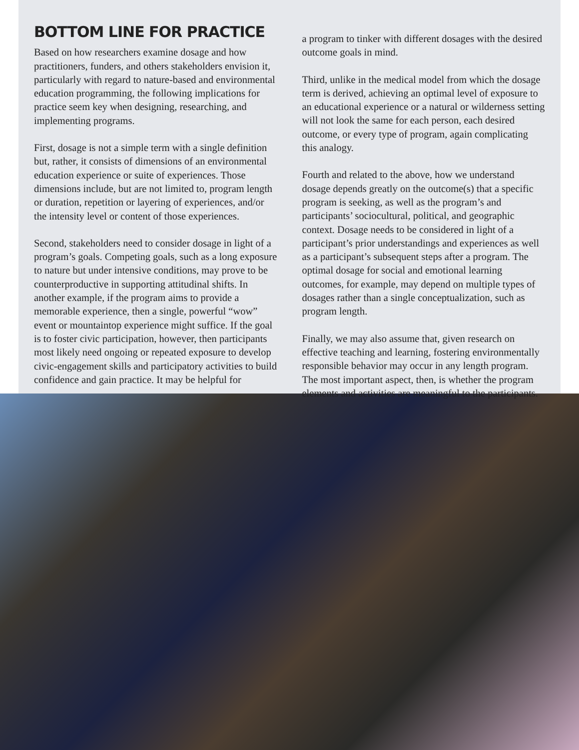BOTTOM LINE FOR PRACTICE
Based on how researchers examine dosage and how practitioners, funders, and others stakeholders envision it, particularly with regard to nature-based and environmental education programming, the following implications for practice seem key when designing, researching, and implementing programs.
First, dosage is not a simple term with a single definition but, rather, it consists of dimensions of an environmental education experience or suite of experiences. Those dimensions include, but are not limited to, program length or duration, repetition or layering of experiences, and/or the intensity level or content of those experiences.
Second, stakeholders need to consider dosage in light of a program’s goals. Competing goals, such as a long exposure to nature but under intensive conditions, may prove to be counterproductive in supporting attitudinal shifts. In another example, if the program aims to provide a memorable experience, then a single, powerful “wow” event or mountaintop experience might suffice. If the goal is to foster civic participation, however, then participants most likely need ongoing or repeated exposure to develop civic-engagement skills and participatory activities to build confidence and gain practice. It may be helpful for
a program to tinker with different dosages with the desired outcome goals in mind.
Third, unlike in the medical model from which the dosage term is derived, achieving an optimal level of exposure to an educational experience or a natural or wilderness setting will not look the same for each person, each desired outcome, or every type of program, again complicating this analogy.
Fourth and related to the above, how we understand dosage depends greatly on the outcome(s) that a specific program is seeking, as well as the program’s and participants’ sociocultural, political, and geographic context. Dosage needs to be considered in light of a participant’s prior understandings and experiences as well as a participant’s subsequent steps after a program. The optimal dosage for social and emotional learning outcomes, for example, may depend on multiple types of dosages rather than a single conceptualization, such as program length.
Finally, we may also assume that, given research on effective teaching and learning, fostering environmentally responsible behavior may occur in any length program. The most important aspect, then, is whether the program elements and activities are meaningful to the participants.